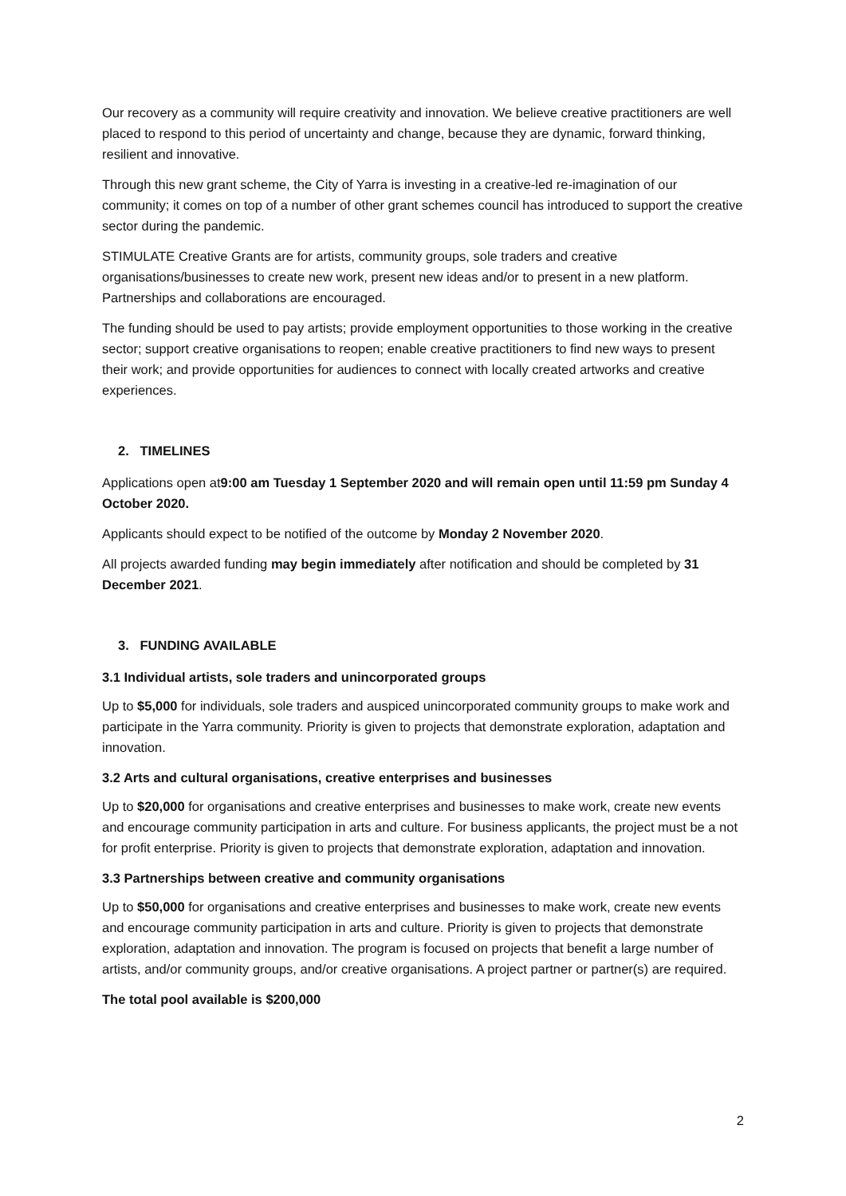Our recovery as a community will require creativity and innovation. We believe creative practitioners are well placed to respond to this period of uncertainty and change, because they are dynamic, forward thinking, resilient and innovative.
Through this new grant scheme, the City of Yarra is investing in a creative-led re-imagination of our community; it comes on top of a number of other grant schemes council has introduced to support the creative sector during the pandemic.
STIMULATE Creative Grants are for artists, community groups, sole traders and creative organisations/businesses to create new work, present new ideas and/or to present in a new platform. Partnerships and collaborations are encouraged.
The funding should be used to pay artists; provide employment opportunities to those working in the creative sector; support creative organisations to reopen; enable creative practitioners to find new ways to present their work; and provide opportunities for audiences to connect with locally created artworks and creative experiences.
2. TIMELINES
Applications open at9:00 am Tuesday 1 September 2020 and will remain open until 11:59 pm Sunday 4 October 2020.
Applicants should expect to be notified of the outcome by Monday 2 November 2020.
All projects awarded funding may begin immediately after notification and should be completed by 31 December 2021.
3. FUNDING AVAILABLE
3.1 Individual artists, sole traders and unincorporated groups
Up to $5,000 for individuals, sole traders and auspiced unincorporated community groups to make work and participate in the Yarra community. Priority is given to projects that demonstrate exploration, adaptation and innovation.
3.2 Arts and cultural organisations, creative enterprises and businesses
Up to $20,000 for organisations and creative enterprises and businesses to make work, create new events and encourage community participation in arts and culture. For business applicants, the project must be a not for profit enterprise. Priority is given to projects that demonstrate exploration, adaptation and innovation.
3.3 Partnerships between creative and community organisations
Up to $50,000 for organisations and creative enterprises and businesses to make work, create new events and encourage community participation in arts and culture. Priority is given to projects that demonstrate exploration, adaptation and innovation. The program is focused on projects that benefit a large number of artists, and/or community groups, and/or creative organisations. A project partner or partner(s) are required.
The total pool available is $200,000
2